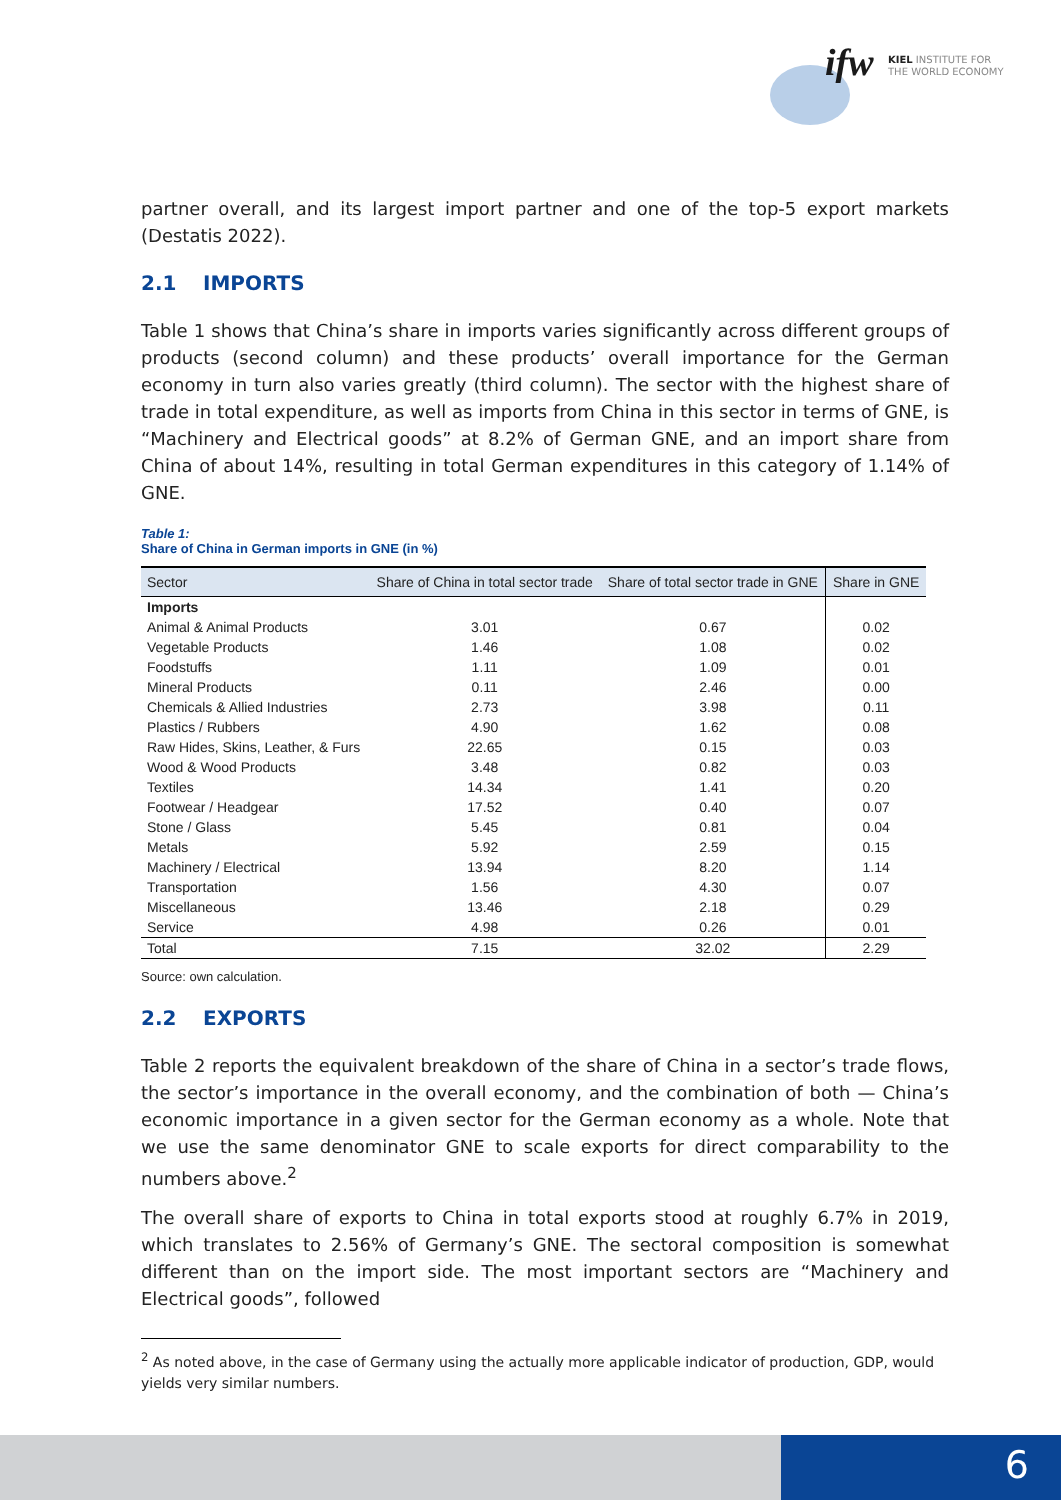ifw
KIEL INSTITUTE FOR
THE WORLD ECONOMY
partner overall, and its largest import partner and one of the top-5 export markets (Destatis 2022).
2.1 IMPORTS
Table 1 shows that China’s share in imports varies significantly across different groups of products (second column) and these products’ overall importance for the German economy in turn also varies greatly (third column). The sector with the highest share of trade in total expenditure, as well as imports from China in this sector in terms of GNE, is “Machinery and Electrical goods” at 8.2% of German GNE, and an import share from China of about 14%, resulting in total German expenditures in this category of 1.14% of GNE.
Table 1:
Share of China in German imports in GNE (in %)
| Sector | Share of China in total sector trade | Share of total sector trade in GNE | Share in GNE |
| --- | --- | --- | --- |
| Imports | | | |
| Animal & Animal Products | 3.01 | 0.67 | 0.02 |
| Vegetable Products | 1.46 | 1.08 | 0.02 |
| Foodstuffs | 1.11 | 1.09 | 0.01 |
| Mineral Products | 0.11 | 2.46 | 0.00 |
| Chemicals & Allied Industries | 2.73 | 3.98 | 0.11 |
| Plastics / Rubbers | 4.90 | 1.62 | 0.08 |
| Raw Hides, Skins, Leather, & Furs | 22.65 | 0.15 | 0.03 |
| Wood & Wood Products | 3.48 | 0.82 | 0.03 |
| Textiles | 14.34 | 1.41 | 0.20 |
| Footwear / Headgear | 17.52 | 0.40 | 0.07 |
| Stone / Glass | 5.45 | 0.81 | 0.04 |
| Metals | 5.92 | 2.59 | 0.15 |
| Machinery / Electrical | 13.94 | 8.20 | 1.14 |
| Transportation | 1.56 | 4.30 | 0.07 |
| Miscellaneous | 13.46 | 2.18 | 0.29 |
| Service | 4.98 | 0.26 | 0.01 |
| Total | 7.15 | 32.02 | 2.29 |
Source: own calculation.
2.2 EXPORTS
Table 2 reports the equivalent breakdown of the share of China in a sector’s trade flows, the sector’s importance in the overall economy, and the combination of both — China’s economic importance in a given sector for the German economy as a whole. Note that we use the same denominator GNE to scale exports for direct comparability to the numbers above.<sup>2</sup>
The overall share of exports to China in total exports stood at roughly 6.7% in 2019, which translates to 2.56% of Germany’s GNE. The sectoral composition is somewhat different than on the import side. The most important sectors are “Machinery and Electrical goods”, followed
<sup>2</sup> As noted above, in the case of Germany using the actually more applicable indicator of production, GDP, would yields very similar numbers.
6